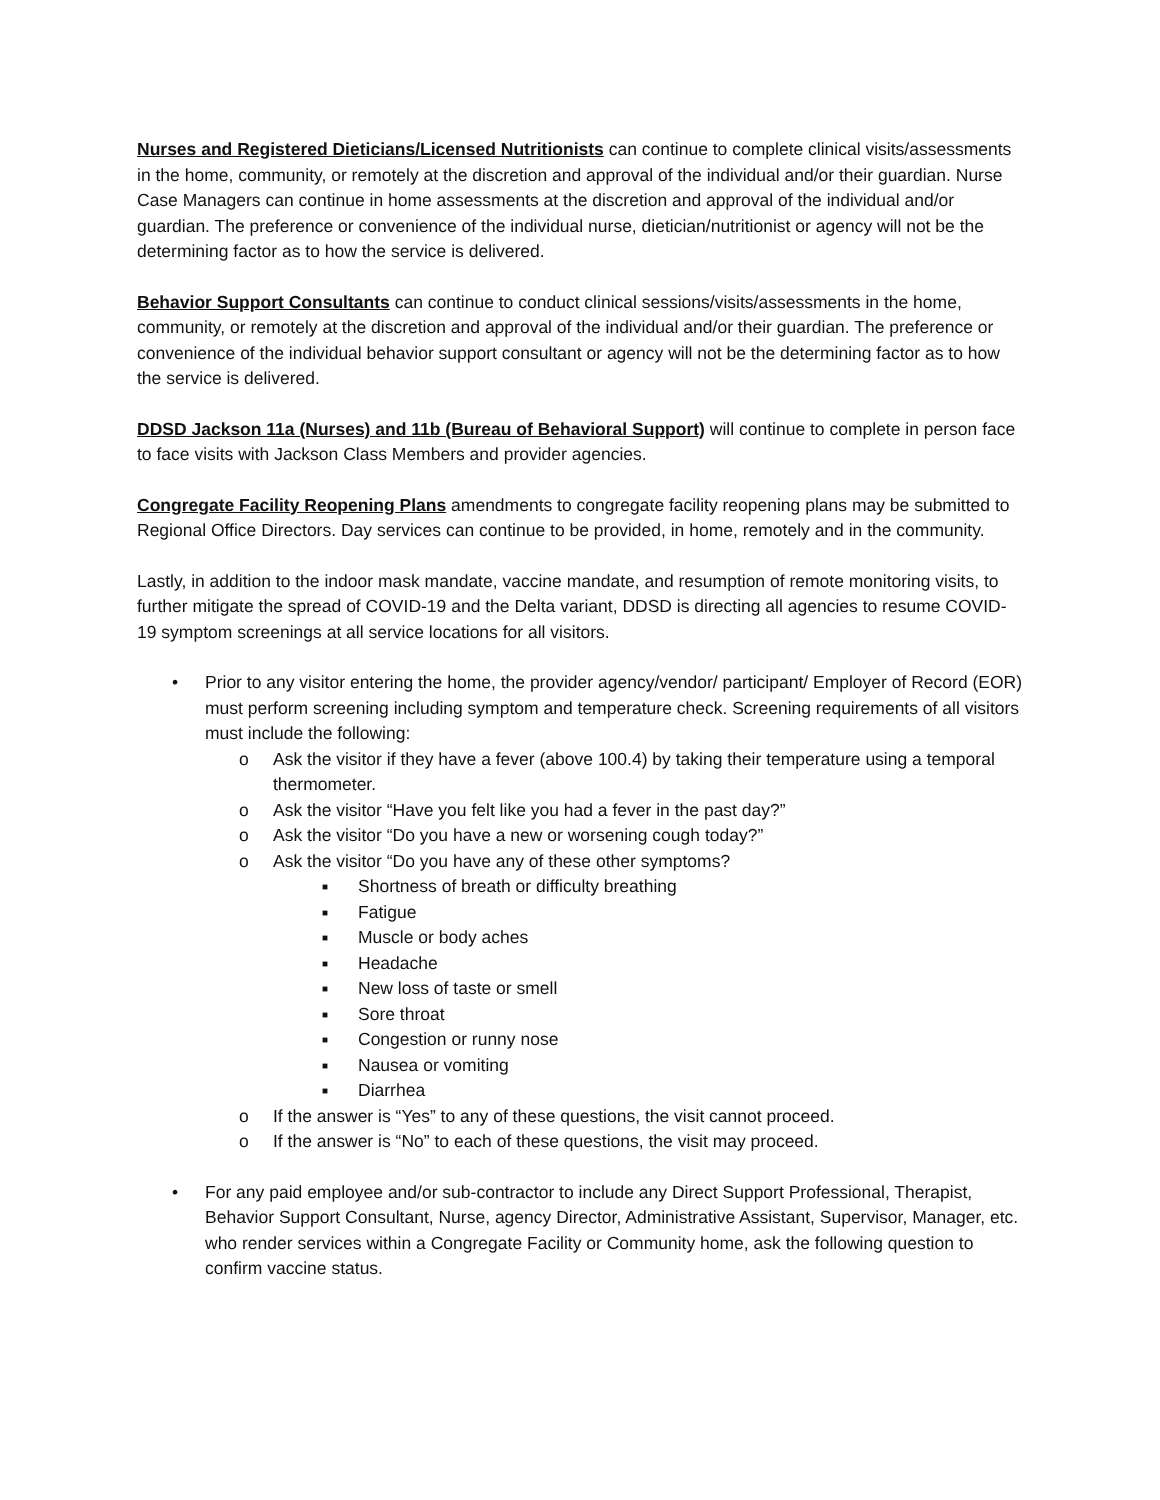Nurses and Registered Dieticians/Licensed Nutritionists can continue to complete clinical visits/assessments in the home, community, or remotely at the discretion and approval of the individual and/or their guardian. Nurse Case Managers can continue in home assessments at the discretion and approval of the individual and/or guardian. The preference or convenience of the individual nurse, dietician/nutritionist or agency will not be the determining factor as to how the service is delivered.
Behavior Support Consultants can continue to conduct clinical sessions/visits/assessments in the home, community, or remotely at the discretion and approval of the individual and/or their guardian. The preference or convenience of the individual behavior support consultant or agency will not be the determining factor as to how the service is delivered.
DDSD Jackson 11a (Nurses) and 11b (Bureau of Behavioral Support) will continue to complete in person face to face visits with Jackson Class Members and provider agencies.
Congregate Facility Reopening Plans amendments to congregate facility reopening plans may be submitted to Regional Office Directors. Day services can continue to be provided, in home, remotely and in the community.
Lastly, in addition to the indoor mask mandate, vaccine mandate, and resumption of remote monitoring visits, to further mitigate the spread of COVID-19 and the Delta variant, DDSD is directing all agencies to resume COVID-19 symptom screenings at all service locations for all visitors.
• Prior to any visitor entering the home, the provider agency/vendor/ participant/ Employer of Record (EOR) must perform screening including symptom and temperature check. Screening requirements of all visitors must include the following:
o Ask the visitor if they have a fever (above 100.4) by taking their temperature using a temporal thermometer.
o Ask the visitor “Have you felt like you had a fever in the past day?”
o Ask the visitor “Do you have a new or worsening cough today?”
o Ask the visitor “Do you have any of these other symptoms?
■ Shortness of breath or difficulty breathing
■ Fatigue
■ Muscle or body aches
■ Headache
■ New loss of taste or smell
■ Sore throat
■ Congestion or runny nose
■ Nausea or vomiting
■ Diarrhea
o If the answer is “Yes” to any of these questions, the visit cannot proceed.
o If the answer is “No” to each of these questions, the visit may proceed.
• For any paid employee and/or sub-contractor to include any Direct Support Professional, Therapist, Behavior Support Consultant, Nurse, agency Director, Administrative Assistant, Supervisor, Manager, etc. who render services within a Congregate Facility or Community home, ask the following question to confirm vaccine status.